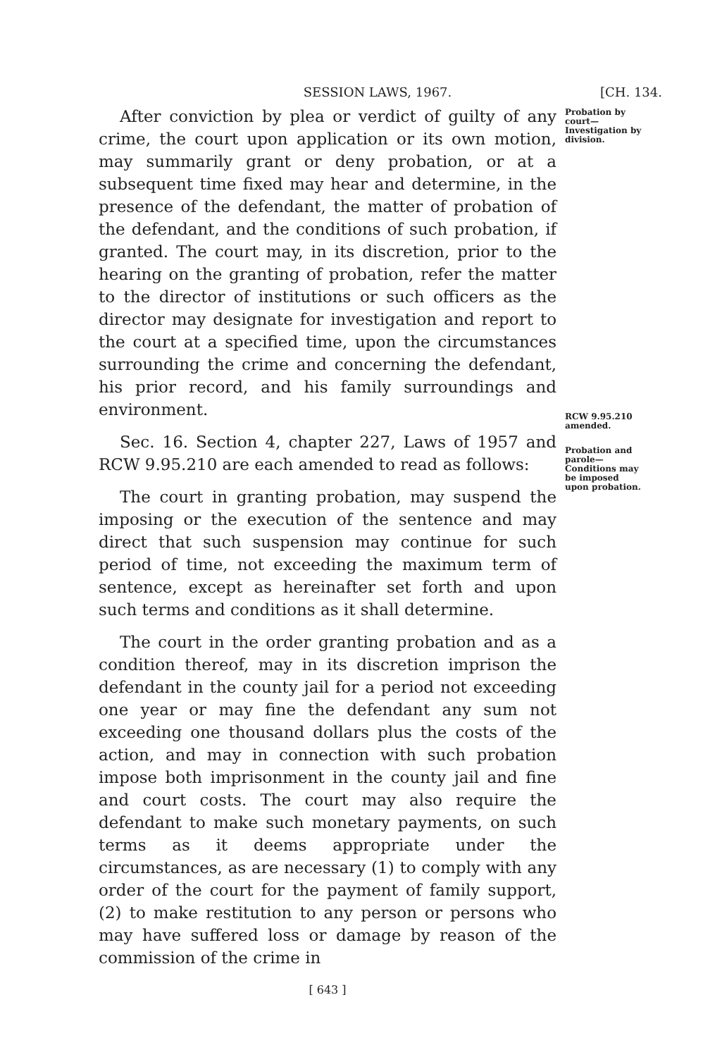SESSION LAWS, 1967. [CH. 134.
After conviction by plea or verdict of guilty of any crime, the court upon application or its own motion, may summarily grant or deny probation, or at a subsequent time fixed may hear and determine, in the presence of the defendant, the matter of probation of the defendant, and the conditions of such probation, if granted. The court may, in its discretion, prior to the hearing on the granting of probation, refer the matter to the director of institutions or such officers as the director may designate for investigation and report to the court at a specified time, upon the circumstances surrounding the crime and concerning the defendant, his prior record, and his family surroundings and environment.
Sec. 16. Section 4, chapter 227, Laws of 1957 and RCW 9.95.210 are each amended to read as follows:
The court in granting probation, may suspend the imposing or the execution of the sentence and may direct that such suspension may continue for such period of time, not exceeding the maximum term of sentence, except as hereinafter set forth and upon such terms and conditions as it shall determine.
The court in the order granting probation and as a condition thereof, may in its discretion imprison the defendant in the county jail for a period not exceeding one year or may fine the defendant any sum not exceeding one thousand dollars plus the costs of the action, and may in connection with such probation impose both imprisonment in the county jail and fine and court costs. The court may also require the defendant to make such monetary payments, on such terms as it deems appropriate under the circumstances, as are necessary (1) to comply with any order of the court for the payment of family support, (2) to make restitution to any person or persons who may have suffered loss or damage by reason of the commission of the crime in
Probation by court—Investigation by division.
RCW 9.95.210 amended.
Probation and parole—Conditions may be imposed upon probation.
[ 643 ]